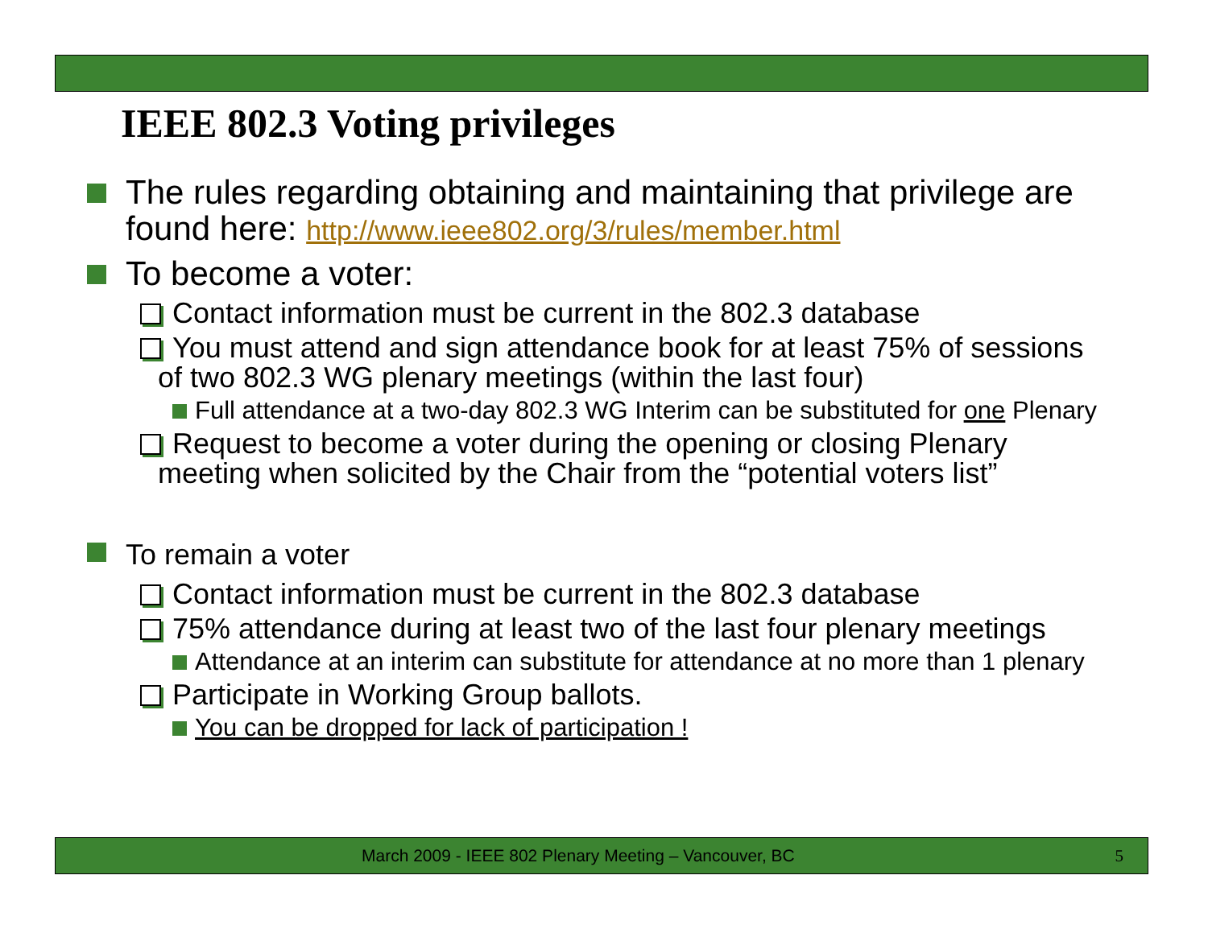IEEE 802.3 Voting privileges
The rules regarding obtaining and maintaining that privilege are found here: http://www.ieee802.org/3/rules/member.html
To become a voter:
Contact information must be current in the 802.3 database
You must attend and sign attendance book for at least 75% of sessions of two 802.3 WG plenary meetings (within the last four)
Full attendance at a two-day 802.3 WG Interim can be substituted for one Plenary
Request to become a voter during the opening or closing Plenary meeting when solicited by the Chair from the “potential voters list”
To remain a voter
Contact information must be current in the 802.3 database
75% attendance during at least two of the last four plenary meetings
Attendance at an interim can substitute for attendance at no more than 1 plenary
Participate in Working Group ballots.
You can be dropped for lack of participation !
March 2009 - IEEE 802 Plenary Meeting – Vancouver, BC 5